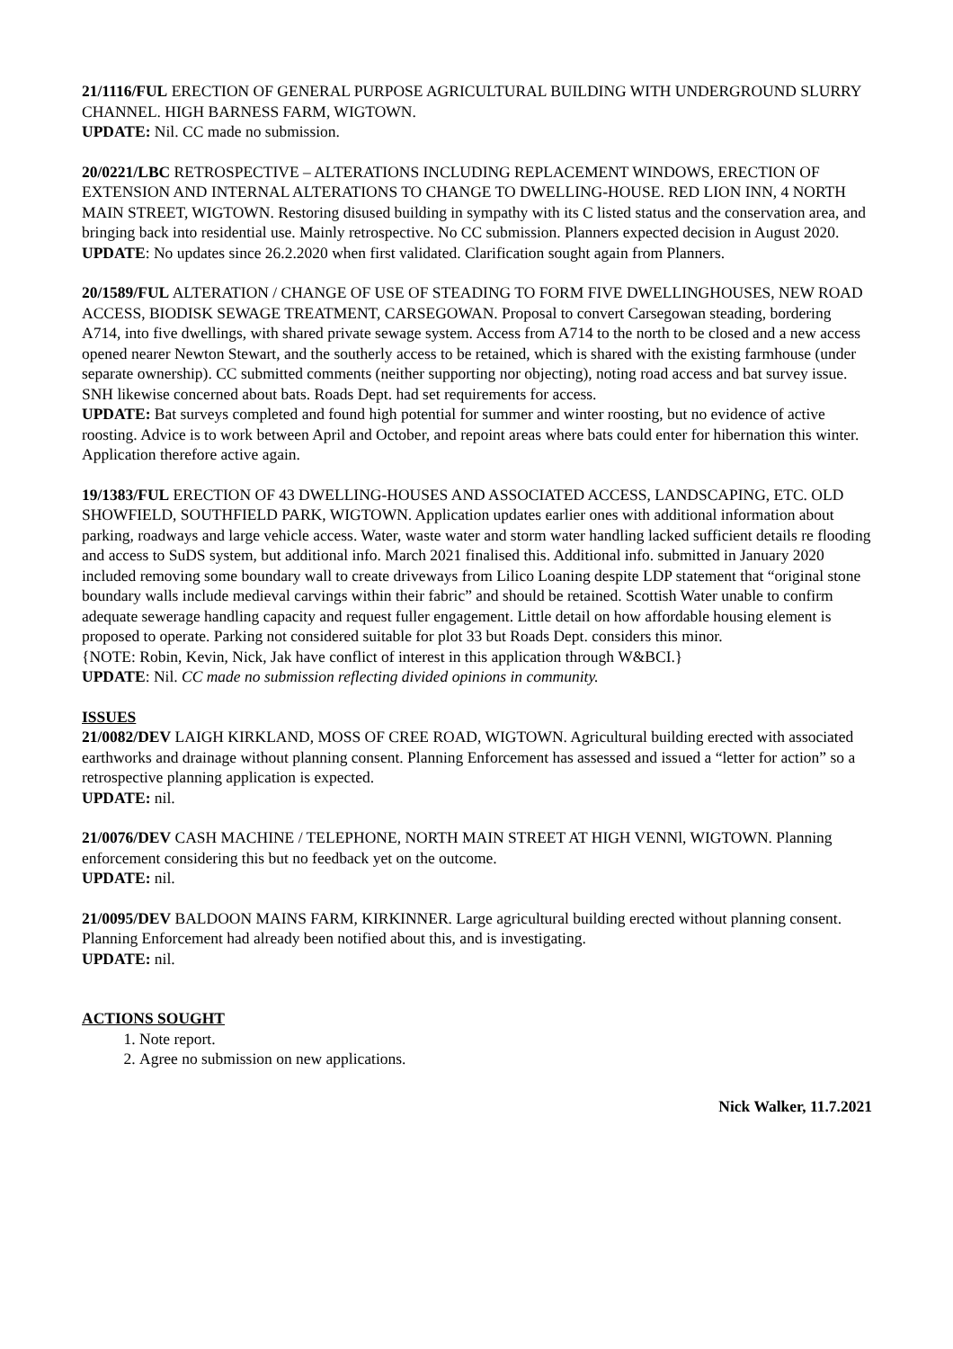21/1116/FUL ERECTION OF GENERAL PURPOSE AGRICULTURAL BUILDING WITH UNDERGROUND SLURRY CHANNEL. HIGH BARNESS FARM, WIGTOWN.
UPDATE: Nil. CC made no submission.
20/0221/LBC RETROSPECTIVE – ALTERATIONS INCLUDING REPLACEMENT WINDOWS, ERECTION OF EXTENSION AND INTERNAL ALTERATIONS TO CHANGE TO DWELLING-HOUSE. RED LION INN, 4 NORTH MAIN STREET, WIGTOWN. Restoring disused building in sympathy with its C listed status and the conservation area, and bringing back into residential use. Mainly retrospective. No CC submission. Planners expected decision in August 2020.
UPDATE: No updates since 26.2.2020 when first validated. Clarification sought again from Planners.
20/1589/FUL ALTERATION / CHANGE OF USE OF STEADING TO FORM FIVE DWELLINGHOUSES, NEW ROAD ACCESS, BIODISK SEWAGE TREATMENT, CARSEGOWAN. Proposal to convert Carsegowan steading, bordering A714, into five dwellings, with shared private sewage system. Access from A714 to the north to be closed and a new access opened nearer Newton Stewart, and the southerly access to be retained, which is shared with the existing farmhouse (under separate ownership). CC submitted comments (neither supporting nor objecting), noting road access and bat survey issue. SNH likewise concerned about bats. Roads Dept. had set requirements for access.
UPDATE: Bat surveys completed and found high potential for summer and winter roosting, but no evidence of active roosting. Advice is to work between April and October, and repoint areas where bats could enter for hibernation this winter. Application therefore active again.
19/1383/FUL ERECTION OF 43 DWELLING-HOUSES AND ASSOCIATED ACCESS, LANDSCAPING, ETC. OLD SHOWFIELD, SOUTHFIELD PARK, WIGTOWN. Application updates earlier ones with additional information about parking, roadways and large vehicle access. Water, waste water and storm water handling lacked sufficient details re flooding and access to SuDS system, but additional info. March 2021 finalised this. Additional info. submitted in January 2020 included removing some boundary wall to create driveways from Lilico Loaning despite LDP statement that “original stone boundary walls include medieval carvings within their fabric” and should be retained. Scottish Water unable to confirm adequate sewerage handling capacity and request fuller engagement. Little detail on how affordable housing element is proposed to operate. Parking not considered suitable for plot 33 but Roads Dept. considers this minor.
{NOTE: Robin, Kevin, Nick, Jak have conflict of interest in this application through W&BCI.}
UPDATE: Nil. CC made no submission reflecting divided opinions in community.
ISSUES
21/0082/DEV LAIGH KIRKLAND, MOSS OF CREE ROAD, WIGTOWN. Agricultural building erected with associated earthworks and drainage without planning consent. Planning Enforcement has assessed and issued a “letter for action” so a retrospective planning application is expected.
UPDATE: nil.
21/0076/DEV CASH MACHINE / TELEPHONE, NORTH MAIN STREET AT HIGH VENNl, WIGTOWN. Planning enforcement considering this but no feedback yet on the outcome.
UPDATE: nil.
21/0095/DEV BALDOON MAINS FARM, KIRKINNER. Large agricultural building erected without planning consent. Planning Enforcement had already been notified about this, and is investigating.
UPDATE: nil.
ACTIONS SOUGHT
1. Note report.
2. Agree no submission on new applications.
Nick Walker, 11.7.2021